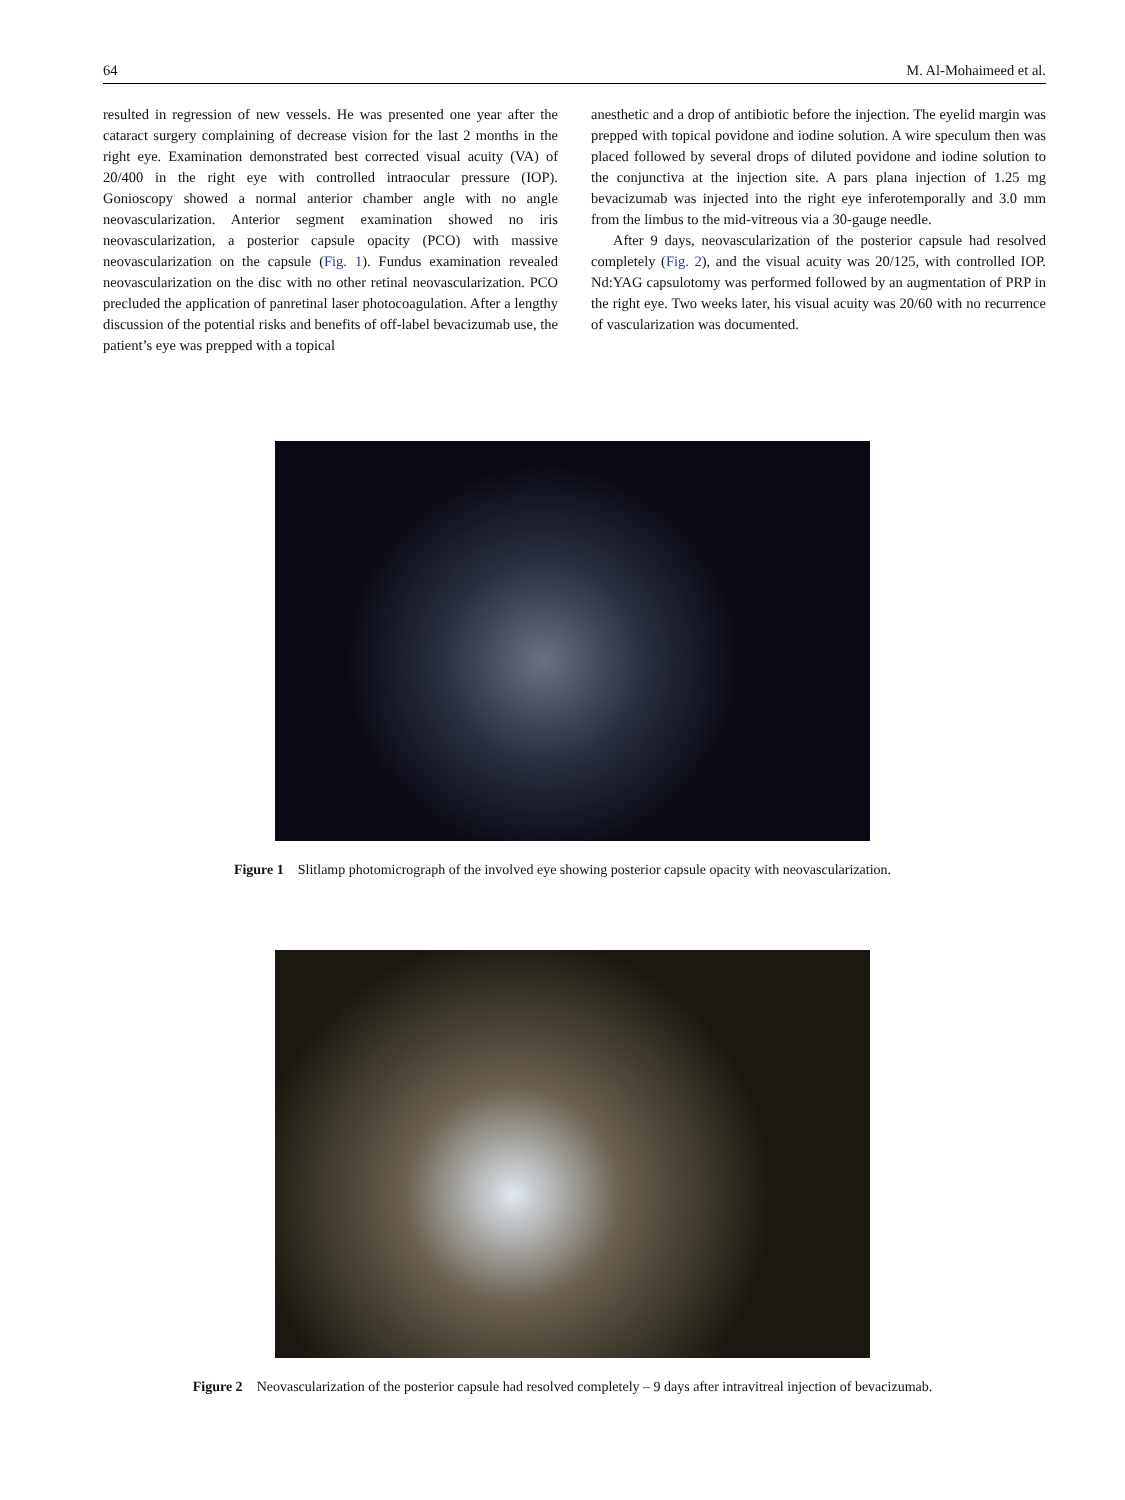64 M. Al-Mohaimeed et al.
resulted in regression of new vessels. He was presented one year after the cataract surgery complaining of decrease vision for the last 2 months in the right eye. Examination demonstrated best corrected visual acuity (VA) of 20/400 in the right eye with controlled intraocular pressure (IOP). Gonioscopy showed a normal anterior chamber angle with no angle neovascularization. Anterior segment examination showed no iris neovascularization, a posterior capsule opacity (PCO) with massive neovascularization on the capsule (Fig. 1). Fundus examination revealed neovascularization on the disc with no other retinal neovascularization. PCO precluded the application of panretinal laser photocoagulation. After a lengthy discussion of the potential risks and benefits of off-label bevacizumab use, the patient’s eye was prepped with a topical
anesthetic and a drop of antibiotic before the injection. The eyelid margin was prepped with topical povidone and iodine solution. A wire speculum then was placed followed by several drops of diluted povidone and iodine solution to the conjunctiva at the injection site. A pars plana injection of 1.25 mg bevacizumab was injected into the right eye inferotemporally and 3.0 mm from the limbus to the mid-vitreous via a 30-gauge needle.
After 9 days, neovascularization of the posterior capsule had resolved completely (Fig. 2), and the visual acuity was 20/125, with controlled IOP. Nd:YAG capsulotomy was performed followed by an augmentation of PRP in the right eye. Two weeks later, his visual acuity was 20/60 with no recurrence of vascularization was documented.
Figure 1 Slitlamp photomicrograph of the involved eye showing posterior capsule opacity with neovascularization.
Figure 2 Neovascularization of the posterior capsule had resolved completely – 9 days after intravitreal injection of bevacizumab.